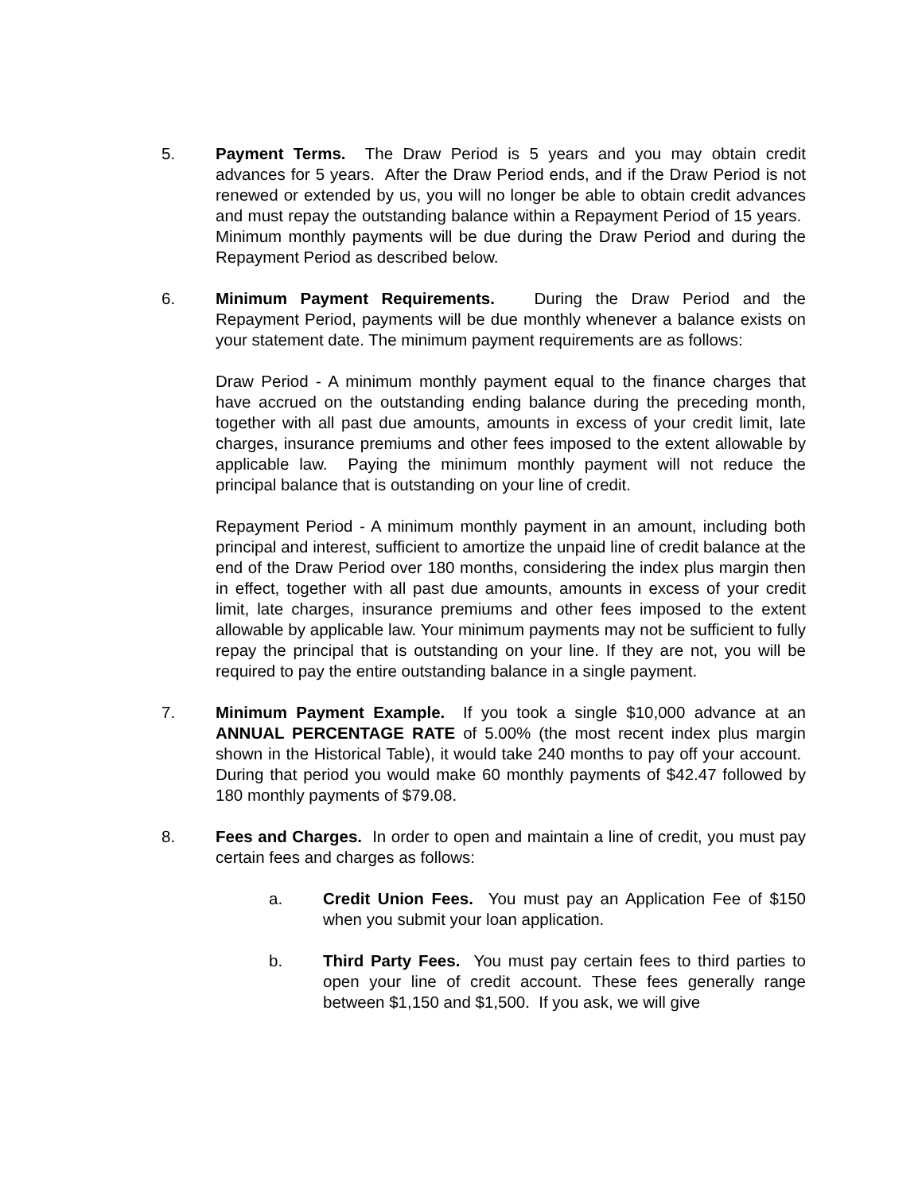5. Payment Terms. The Draw Period is 5 years and you may obtain credit advances for 5 years. After the Draw Period ends, and if the Draw Period is not renewed or extended by us, you will no longer be able to obtain credit advances and must repay the outstanding balance within a Repayment Period of 15 years. Minimum monthly payments will be due during the Draw Period and during the Repayment Period as described below.
6. Minimum Payment Requirements. During the Draw Period and the Repayment Period, payments will be due monthly whenever a balance exists on your statement date. The minimum payment requirements are as follows:
Draw Period - A minimum monthly payment equal to the finance charges that have accrued on the outstanding ending balance during the preceding month, together with all past due amounts, amounts in excess of your credit limit, late charges, insurance premiums and other fees imposed to the extent allowable by applicable law. Paying the minimum monthly payment will not reduce the principal balance that is outstanding on your line of credit.
Repayment Period - A minimum monthly payment in an amount, including both principal and interest, sufficient to amortize the unpaid line of credit balance at the end of the Draw Period over 180 months, considering the index plus margin then in effect, together with all past due amounts, amounts in excess of your credit limit, late charges, insurance premiums and other fees imposed to the extent allowable by applicable law. Your minimum payments may not be sufficient to fully repay the principal that is outstanding on your line. If they are not, you will be required to pay the entire outstanding balance in a single payment.
7. Minimum Payment Example. If you took a single $10,000 advance at an ANNUAL PERCENTAGE RATE of 5.00% (the most recent index plus margin shown in the Historical Table), it would take 240 months to pay off your account. During that period you would make 60 monthly payments of $42.47 followed by 180 monthly payments of $79.08.
8. Fees and Charges. In order to open and maintain a line of credit, you must pay certain fees and charges as follows:
a. Credit Union Fees. You must pay an Application Fee of $150 when you submit your loan application.
b. Third Party Fees. You must pay certain fees to third parties to open your line of credit account. These fees generally range between $1,150 and $1,500. If you ask, we will give